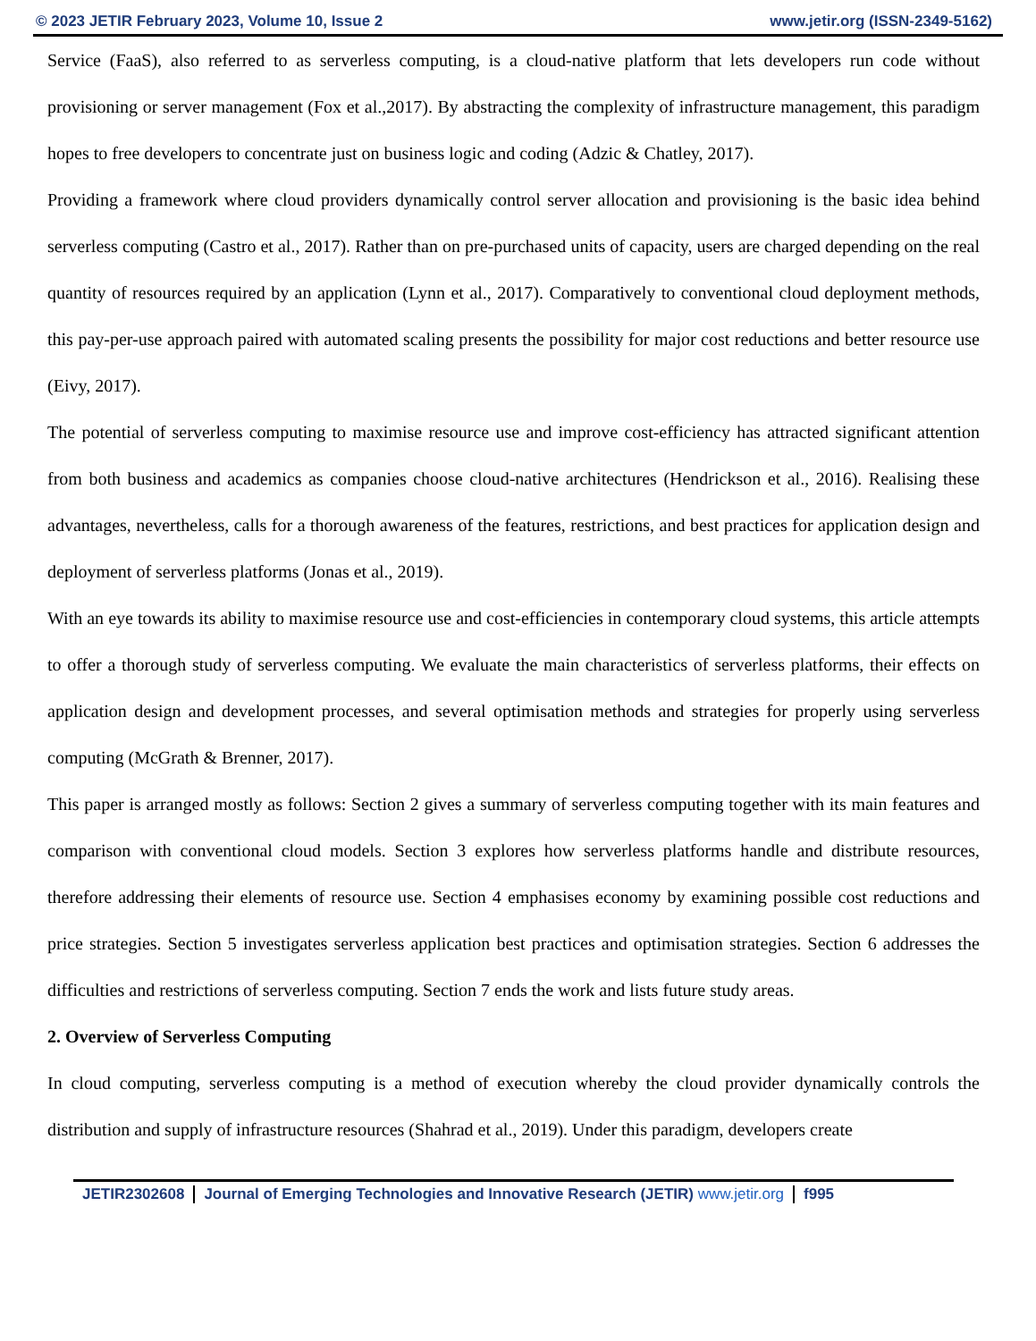© 2023 JETIR February 2023, Volume 10, Issue 2 www.jetir.org (ISSN-2349-5162)
Service (FaaS), also referred to as serverless computing, is a cloud-native platform that lets developers run code without provisioning or server management (Fox et al.,2017). By abstracting the complexity of infrastructure management, this paradigm hopes to free developers to concentrate just on business logic and coding (Adzic & Chatley, 2017).
Providing a framework where cloud providers dynamically control server allocation and provisioning is the basic idea behind serverless computing (Castro et al., 2017). Rather than on pre-purchased units of capacity, users are charged depending on the real quantity of resources required by an application (Lynn et al., 2017). Comparatively to conventional cloud deployment methods, this pay-per-use approach paired with automated scaling presents the possibility for major cost reductions and better resource use (Eivy, 2017).
The potential of serverless computing to maximise resource use and improve cost-efficiency has attracted significant attention from both business and academics as companies choose cloud-native architectures (Hendrickson et al., 2016). Realising these advantages, nevertheless, calls for a thorough awareness of the features, restrictions, and best practices for application design and deployment of serverless platforms (Jonas et al., 2019).
With an eye towards its ability to maximise resource use and cost-efficiencies in contemporary cloud systems, this article attempts to offer a thorough study of serverless computing. We evaluate the main characteristics of serverless platforms, their effects on application design and development processes, and several optimisation methods and strategies for properly using serverless computing (McGrath & Brenner, 2017).
This paper is arranged mostly as follows: Section 2 gives a summary of serverless computing together with its main features and comparison with conventional cloud models. Section 3 explores how serverless platforms handle and distribute resources, therefore addressing their elements of resource use. Section 4 emphasises economy by examining possible cost reductions and price strategies. Section 5 investigates serverless application best practices and optimisation strategies. Section 6 addresses the difficulties and restrictions of serverless computing. Section 7 ends the work and lists future study areas.
2. Overview of Serverless Computing
In cloud computing, serverless computing is a method of execution whereby the cloud provider dynamically controls the distribution and supply of infrastructure resources (Shahrad et al., 2019). Under this paradigm, developers create
JETIR2302608 Journal of Emerging Technologies and Innovative Research (JETIR) www.jetir.org
f995